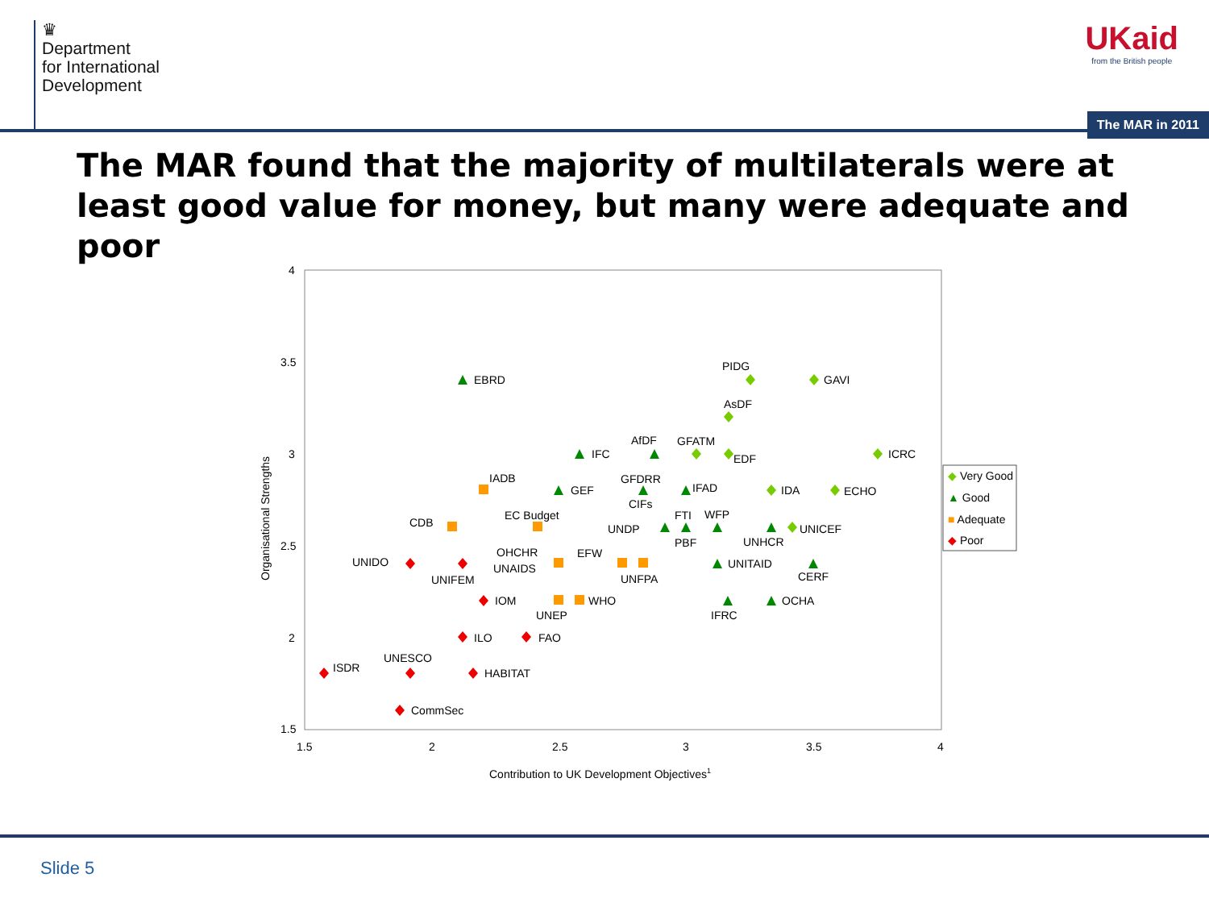♛
Department
for International
Development
UKaid
from the British people
The MAR in 2011
The MAR found that the majority of multilaterals were at least good value for money, but many were adequate and poor
4
3.5
3
2.5
2
1.5
1.5
2
2.5
3
3.5
4
Contribution to UK Development Objectives1
Organisational Strengths
PIDG
GAVI
AsDF
EBRD
AfDF
GFATM
IFC
EDF
ICRC
IADB
GFDRR
IFAD
GEF
IDA
ECHO
CIFs
CDB
EC Budget
FTI
WFP
UNDP
UNICEF
PBF
UNHCR
UNIDO
OHCHR
EFW
UNAIDS
UNITAID
UNIFEM
UNFPA
CERF
IOM
WHO
OCHA
UNEP
IFRC
ILO
FAO
UNESCO
ISDR
HABITAT
CommSec
◆ Very Good
▲ Good
■ Adequate
◆ Poor
Slide 5